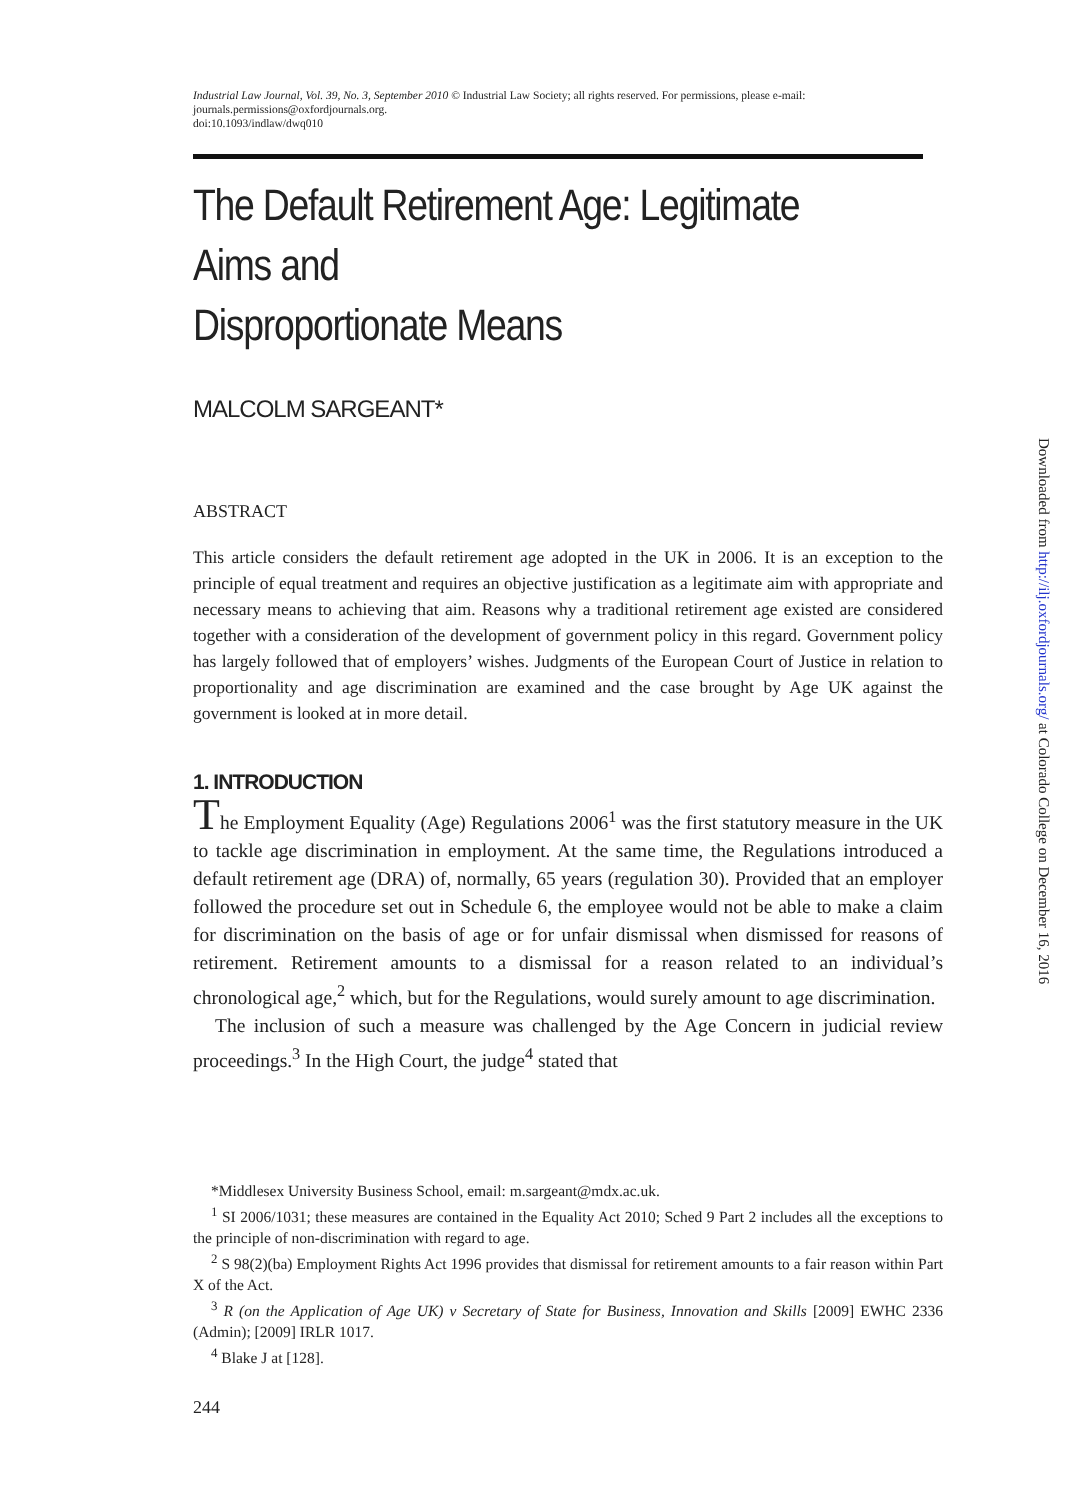Industrial Law Journal, Vol. 39, No. 3, September 2010 © Industrial Law Society; all rights reserved. For permissions, please e-mail:
journals.permissions@oxfordjournals.org.
doi:10.1093/indlaw/dwq010
The Default Retirement Age: Legitimate Aims and
Disproportionate Means
MALCOLM SARGEANT*
ABSTRACT
This article considers the default retirement age adopted in the UK in 2006. It is an exception to the principle of equal treatment and requires an objective justification as a legitimate aim with appropriate and necessary means to achieving that aim. Reasons why a traditional retirement age existed are considered together with a consideration of the development of government policy in this regard. Government policy has largely followed that of employers’ wishes. Judgments of the European Court of Justice in relation to proportionality and age discrimination are examined and the case brought by Age UK against the government is looked at in more detail.
1. INTRODUCTION
The Employment Equality (Age) Regulations 2006<sup>1</sup> was the first statutory measure in the UK to tackle age discrimination in employment. At the same time, the Regulations introduced a default retirement age (DRA) of, normally, 65 years (regulation 30). Provided that an employer followed the procedure set out in Schedule 6, the employee would not be able to make a claim for discrimination on the basis of age or for unfair dismissal when dismissed for reasons of retirement. Retirement amounts to a dismissal for a reason related to an individual’s chronological age,<sup>2</sup> which, but for the Regulations, would surely amount to age discrimination.
The inclusion of such a measure was challenged by the Age Concern in judicial review proceedings.<sup>3</sup> In the High Court, the judge<sup>4</sup> stated that
*Middlesex University Business School, email: m.sargeant@mdx.ac.uk.
<sup>1</sup> SI 2006/1031; these measures are contained in the Equality Act 2010; Sched 9 Part 2 includes all the exceptions to the principle of non-discrimination with regard to age.
<sup>2</sup> S 98(2)(ba) Employment Rights Act 1996 provides that dismissal for retirement amounts to a fair reason within Part X of the Act.
<sup>3</sup> R (on the Application of Age UK) v Secretary of State for Business, Innovation and Skills [2009] EWHC 2336 (Admin); [2009] IRLR 1017.
<sup>4</sup> Blake J at [128].
244
Downloaded from http://ilj.oxfordjournals.org/ at Colorado College on December 16, 2016